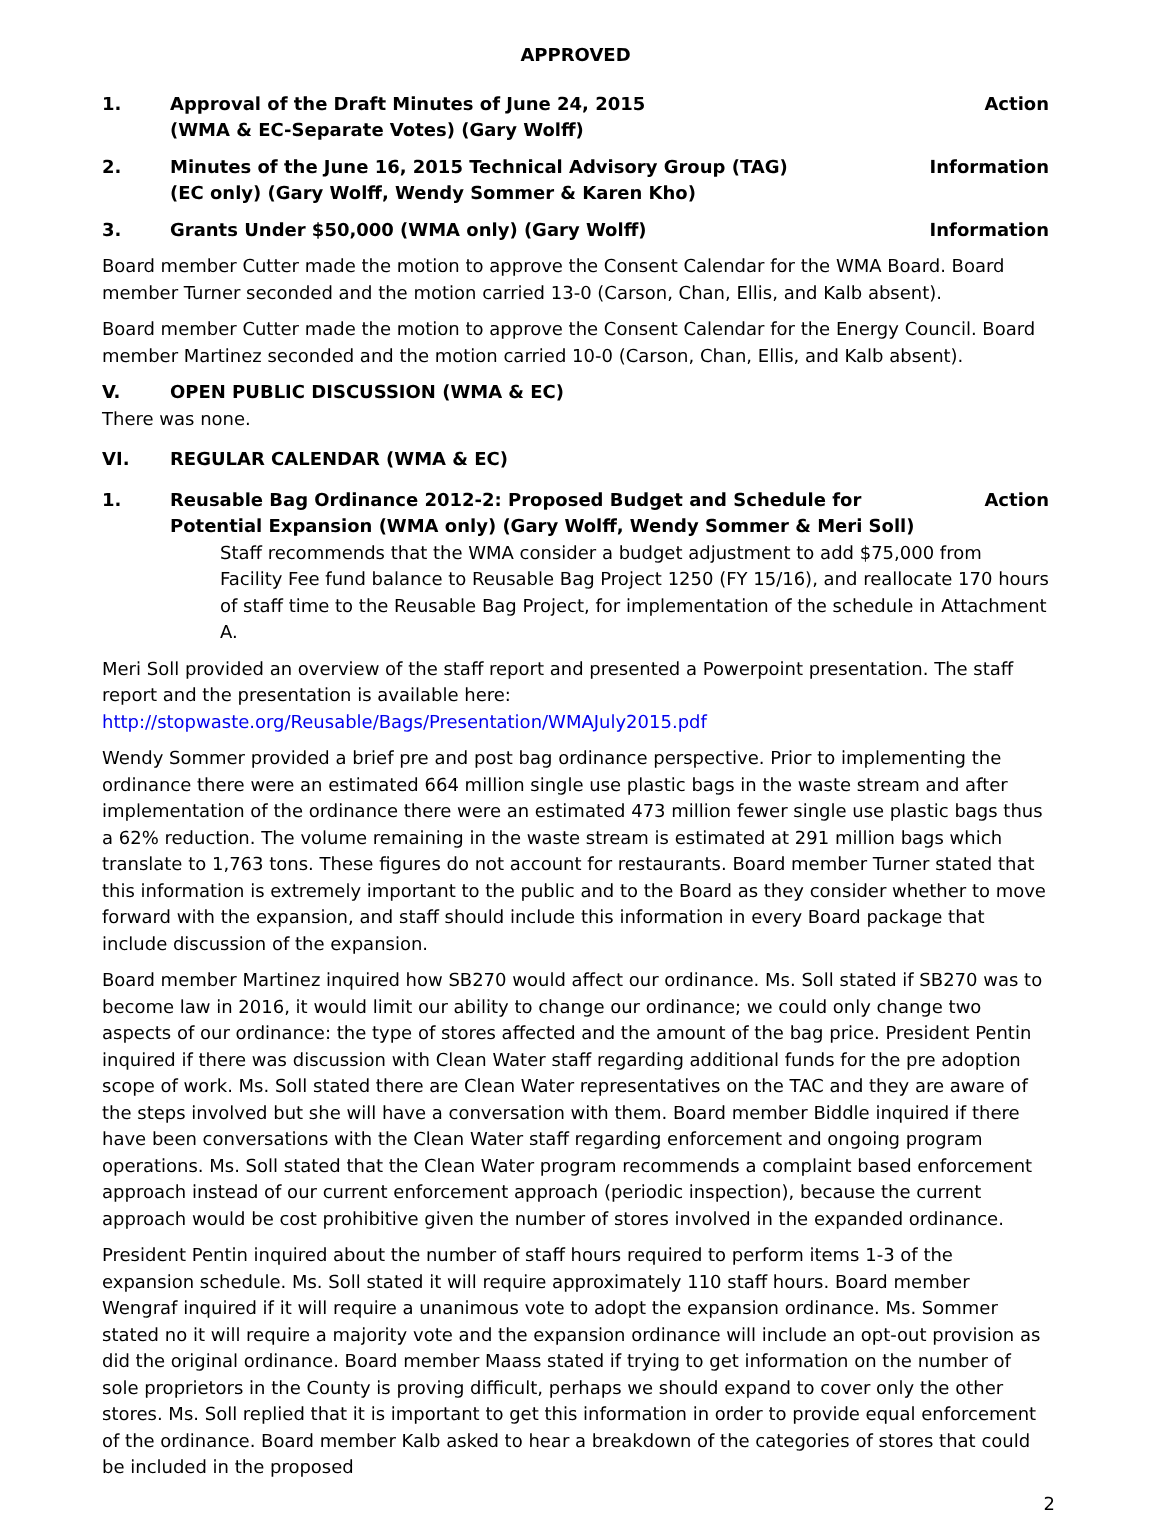APPROVED
1. Approval of the Draft Minutes of June 24, 2015
(WMA & EC-Separate Votes) (Gary Wolff)
Action
2. Minutes of the June 16, 2015 Technical Advisory Group (TAG)
(EC only) (Gary Wolff, Wendy Sommer & Karen Kho)
Information
3. Grants Under $50,000 (WMA only) (Gary Wolff)
Information
Board member Cutter made the motion to approve the Consent Calendar for the WMA Board. Board member Turner seconded and the motion carried 13-0 (Carson, Chan, Ellis, and Kalb absent).
Board member Cutter made the motion to approve the Consent Calendar for the Energy Council. Board member Martinez seconded and the motion carried 10-0 (Carson, Chan, Ellis, and Kalb absent).
V. OPEN PUBLIC DISCUSSION (WMA & EC)
There was none.
VI. REGULAR CALENDAR (WMA & EC)
1. Reusable Bag Ordinance 2012-2: Proposed Budget and Schedule for Potential Expansion (WMA only) (Gary Wolff, Wendy Sommer & Meri Soll)
Action
Staff recommends that the WMA consider a budget adjustment to add $75,000 from Facility Fee fund balance to Reusable Bag Project 1250 (FY 15/16), and reallocate 170 hours of staff time to the Reusable Bag Project, for implementation of the schedule in Attachment A.
Meri Soll provided an overview of the staff report and presented a Powerpoint presentation. The staff report and the presentation is available here:
http://stopwaste.org/Reusable/Bags/Presentation/WMAJuly2015.pdf
Wendy Sommer provided a brief pre and post bag ordinance perspective. Prior to implementing the ordinance there were an estimated 664 million single use plastic bags in the waste stream and after implementation of the ordinance there were an estimated 473 million fewer single use plastic bags thus a 62% reduction. The volume remaining in the waste stream is estimated at 291 million bags which translate to 1,763 tons. These figures do not account for restaurants. Board member Turner stated that this information is extremely important to the public and to the Board as they consider whether to move forward with the expansion, and staff should include this information in every Board package that include discussion of the expansion.
Board member Martinez inquired how SB270 would affect our ordinance. Ms. Soll stated if SB270 was to become law in 2016, it would limit our ability to change our ordinance; we could only change two aspects of our ordinance: the type of stores affected and the amount of the bag price. President Pentin inquired if there was discussion with Clean Water staff regarding additional funds for the pre adoption scope of work. Ms. Soll stated there are Clean Water representatives on the TAC and they are aware of the steps involved but she will have a conversation with them. Board member Biddle inquired if there have been conversations with the Clean Water staff regarding enforcement and ongoing program operations. Ms. Soll stated that the Clean Water program recommends a complaint based enforcement approach instead of our current enforcement approach (periodic inspection), because the current approach would be cost prohibitive given the number of stores involved in the expanded ordinance.
President Pentin inquired about the number of staff hours required to perform items 1-3 of the expansion schedule. Ms. Soll stated it will require approximately 110 staff hours. Board member Wengraf inquired if it will require a unanimous vote to adopt the expansion ordinance. Ms. Sommer stated no it will require a majority vote and the expansion ordinance will include an opt-out provision as did the original ordinance. Board member Maass stated if trying to get information on the number of sole proprietors in the County is proving difficult, perhaps we should expand to cover only the other stores. Ms. Soll replied that it is important to get this information in order to provide equal enforcement of the ordinance. Board member Kalb asked to hear a breakdown of the categories of stores that could be included in the proposed
2